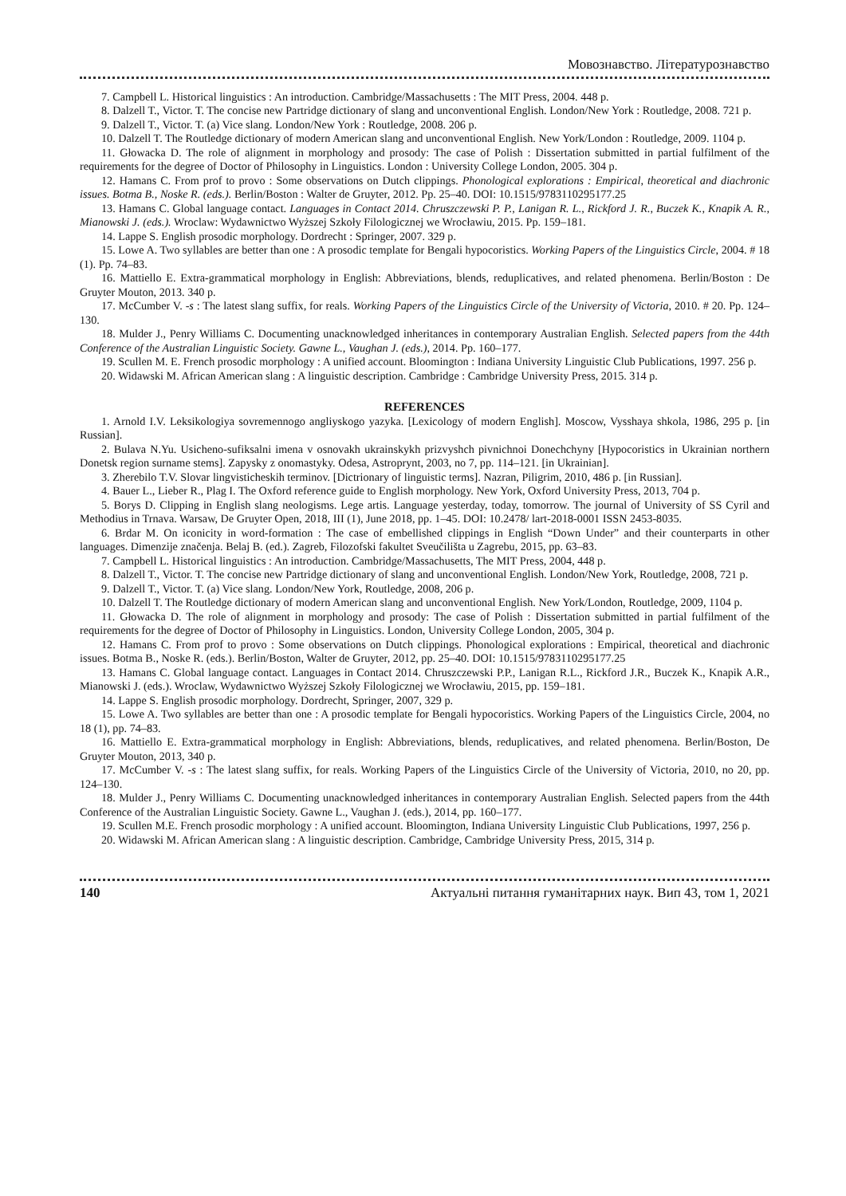Мовознавство. Літературознавство
7. Campbell L. Historical linguistics : An introduction. Cambridge/Massachusetts : The MIT Press, 2004. 448 p.
8. Dalzell T., Victor. T. The concise new Partridge dictionary of slang and unconventional English. London/New York : Routledge, 2008. 721 p.
9. Dalzell T., Victor. T. (a) Vice slang. London/New York : Routledge, 2008. 206 p.
10. Dalzell T. The Routledge dictionary of modern American slang and unconventional English. New York/London : Routledge, 2009. 1104 p.
11. Głowacka D. The role of alignment in morphology and prosody: The case of Polish : Dissertation submitted in partial fulfilment of the requirements for the degree of Doctor of Philosophy in Linguistics. London : University College London, 2005. 304 p.
12. Hamans C. From prof to provo : Some observations on Dutch clippings. Phonological explorations : Empirical, theoretical and diachronic issues. Botma B., Noske R. (eds.). Berlin/Boston : Walter de Gruyter, 2012. Pp. 25–40. DOI: 10.1515/9783110295177.25
13. Hamans C. Global language contact. Languages in Contact 2014. Chruszczewski P. P., Lanigan R. L., Rickford J. R., Buczek K., Knapik A. R., Mianowski J. (eds.). Wroclaw: Wydawnictwo Wyższej Szkoły Filologicznej we Wrocławiu, 2015. Pp. 159–181.
14. Lappe S. English prosodic morphology. Dordrecht : Springer, 2007. 329 p.
15. Lowe A. Two syllables are better than one : A prosodic template for Bengali hypocoristics. Working Papers of the Linguistics Circle, 2004. # 18 (1). Pp. 74–83.
16. Mattiello E. Extra-grammatical morphology in English: Abbreviations, blends, reduplicatives, and related phenomena. Berlin/Boston : De Gruyter Mouton, 2013. 340 p.
17. McCumber V. -s : The latest slang suffix, for reals. Working Papers of the Linguistics Circle of the University of Victoria, 2010. # 20. Pp. 124–130.
18. Mulder J., Penry Williams C. Documenting unacknowledged inheritances in contemporary Australian English. Selected papers from the 44th Conference of the Australian Linguistic Society. Gawne L., Vaughan J. (eds.), 2014. Pp. 160–177.
19. Scullen M. E. French prosodic morphology : A unified account. Bloomington : Indiana University Linguistic Club Publications, 1997. 256 p.
20. Widawski M. African American slang : A linguistic description. Cambridge : Cambridge University Press, 2015. 314 p.
REFERENCES
1. Arnold I.V. Leksikologiya sovremennogo angliyskogo yazyka. [Lexicology of modern English]. Moscow, Vysshaya shkola, 1986, 295 p. [in Russian].
2. Bulava N.Yu. Usicheno-sufiksalni imena v osnovakh ukrainskykh prizvyshch pivnichnoi Donechchyny [Hypocoristics in Ukrainian northern Donetsk region surname stems]. Zapysky z onomastyky. Odesa, Astroprynt, 2003, no 7, pp. 114–121. [in Ukrainian].
3. Zherebilo T.V. Slovar lingvisticheskih terminov. [Dictrionary of linguistic terms]. Nazran, Piligrim, 2010, 486 p. [in Russian].
4. Bauer L., Lieber R., Plag I. The Oxford reference guide to English morphology. New York, Oxford University Press, 2013, 704 p.
5. Borys D. Clipping in English slang neologisms. Lege artis. Language yesterday, today, tomorrow. The journal of University of SS Cyril and Methodius in Trnava. Warsaw, De Gruyter Open, 2018, III (1), June 2018, pp. 1–45. DOI: 10.2478/ lart-2018-0001 ISSN 2453-8035.
6. Brdar M. On iconicity in word-formation : The case of embellished clippings in English “Down Under” and their counterparts in other languages. Dimenzije značenja. Belaj B. (ed.). Zagreb, Filozofski fakultet Sveučilišta u Zagrebu, 2015, pp. 63–83.
7. Campbell L. Historical linguistics : An introduction. Cambridge/Massachusetts, The MIT Press, 2004, 448 p.
8. Dalzell T., Victor. T. The concise new Partridge dictionary of slang and unconventional English. London/New York, Routledge, 2008, 721 p.
9. Dalzell T., Victor. T. (a) Vice slang. London/New York, Routledge, 2008, 206 p.
10. Dalzell T. The Routledge dictionary of modern American slang and unconventional English. New York/London, Routledge, 2009, 1104 p.
11. Głowacka D. The role of alignment in morphology and prosody: The case of Polish : Dissertation submitted in partial fulfilment of the requirements for the degree of Doctor of Philosophy in Linguistics. London, University College London, 2005, 304 p.
12. Hamans C. From prof to provo : Some observations on Dutch clippings. Phonological explorations : Empirical, theoretical and diachronic issues. Botma B., Noske R. (eds.). Berlin/Boston, Walter de Gruyter, 2012, pp. 25–40. DOI: 10.1515/9783110295177.25
13. Hamans C. Global language contact. Languages in Contact 2014. Chruszczewski P.P., Lanigan R.L., Rickford J.R., Buczek K., Knapik A.R., Mianowski J. (eds.). Wroclaw, Wydawnictwo Wyższej Szkoły Filologicznej we Wrocławiu, 2015, pp. 159–181.
14. Lappe S. English prosodic morphology. Dordrecht, Springer, 2007, 329 p.
15. Lowe A. Two syllables are better than one : A prosodic template for Bengali hypocoristics. Working Papers of the Linguistics Circle, 2004, no 18 (1), pp. 74–83.
16. Mattiello E. Extra-grammatical morphology in English: Abbreviations, blends, reduplicatives, and related phenomena. Berlin/Boston, De Gruyter Mouton, 2013, 340 p.
17. McCumber V. -s : The latest slang suffix, for reals. Working Papers of the Linguistics Circle of the University of Victoria, 2010, no 20, pp. 124–130.
18. Mulder J., Penry Williams C. Documenting unacknowledged inheritances in contemporary Australian English. Selected papers from the 44th Conference of the Australian Linguistic Society. Gawne L., Vaughan J. (eds.), 2014, pp. 160–177.
19. Scullen M.E. French prosodic morphology : A unified account. Bloomington, Indiana University Linguistic Club Publications, 1997, 256 p.
20. Widawski M. African American slang : A linguistic description. Cambridge, Cambridge University Press, 2015, 314 p.
140 Актуальні питання гуманітарних наук. Вип 43, том 1, 2021